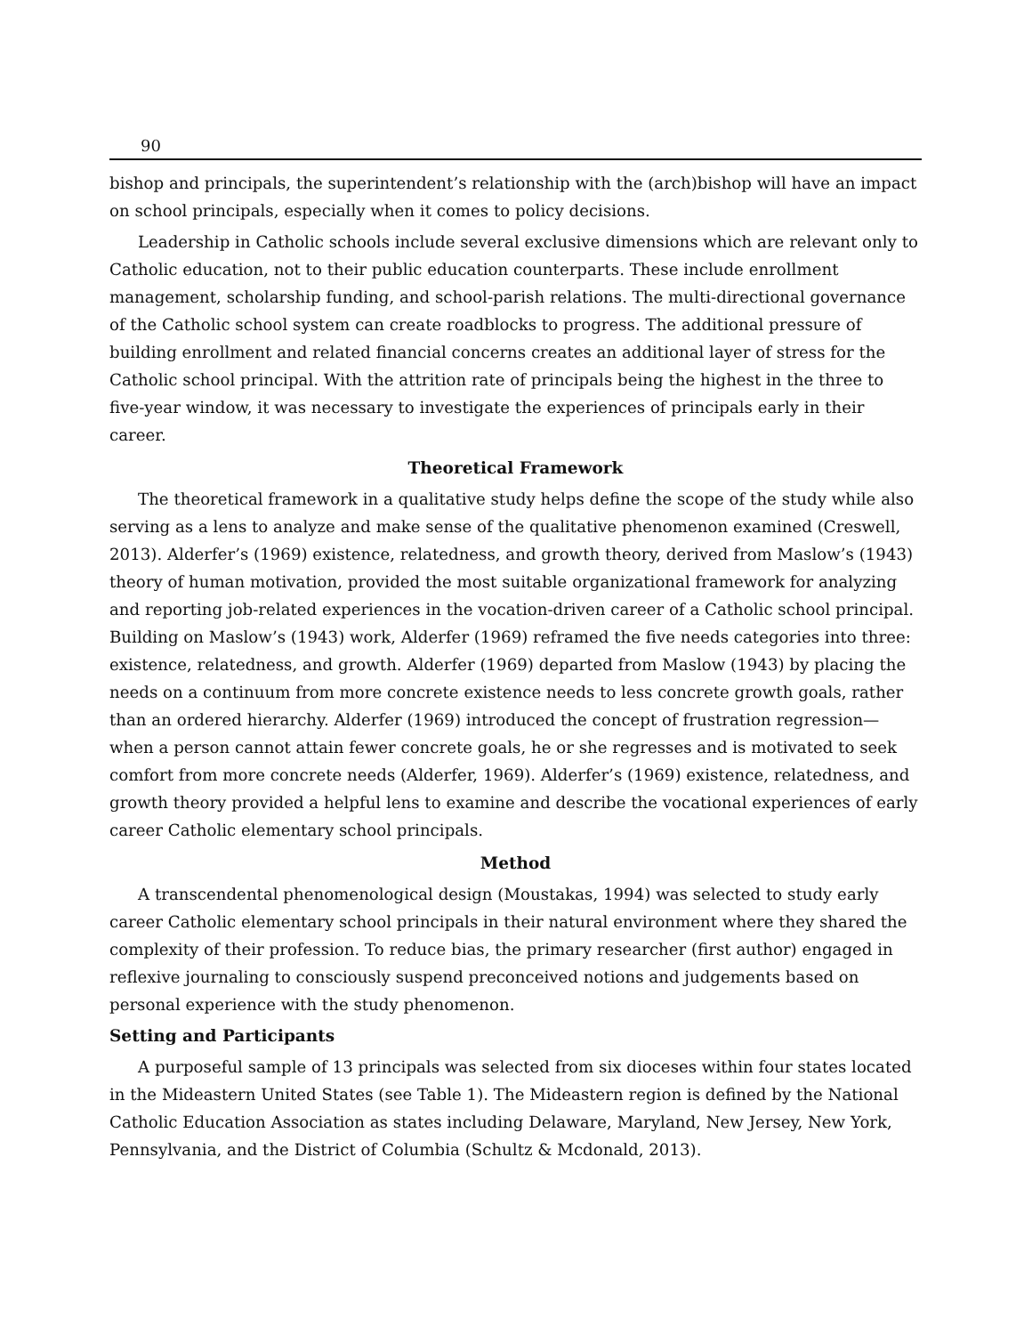90
bishop and principals, the superintendent’s relationship with the (arch)bishop will have an impact on school principals, especially when it comes to policy decisions.
Leadership in Catholic schools include several exclusive dimensions which are relevant only to Catholic education, not to their public education counterparts. These include enrollment management, scholarship funding, and school-parish relations. The multi-directional governance of the Catholic school system can create roadblocks to progress. The additional pressure of building enrollment and related financial concerns creates an additional layer of stress for the Catholic school principal. With the attrition rate of principals being the highest in the three to five-year window, it was necessary to investigate the experiences of principals early in their career.
Theoretical Framework
The theoretical framework in a qualitative study helps define the scope of the study while also serving as a lens to analyze and make sense of the qualitative phenomenon examined (Creswell, 2013). Alderfer’s (1969) existence, relatedness, and growth theory, derived from Maslow’s (1943) theory of human motivation, provided the most suitable organizational framework for analyzing and reporting job-related experiences in the vocation-driven career of a Catholic school principal. Building on Maslow’s (1943) work, Alderfer (1969) reframed the five needs categories into three: existence, relatedness, and growth. Alderfer (1969) departed from Maslow (1943) by placing the needs on a continuum from more concrete existence needs to less concrete growth goals, rather than an ordered hierarchy. Alderfer (1969) introduced the concept of frustration regression—when a person cannot attain fewer concrete goals, he or she regresses and is motivated to seek comfort from more concrete needs (Alderfer, 1969). Alderfer’s (1969) existence, relatedness, and growth theory provided a helpful lens to examine and describe the vocational experiences of early career Catholic elementary school principals.
Method
A transcendental phenomenological design (Moustakas, 1994) was selected to study early career Catholic elementary school principals in their natural environment where they shared the complexity of their profession. To reduce bias, the primary researcher (first author) engaged in reflexive journaling to consciously suspend preconceived notions and judgements based on personal experience with the study phenomenon.
Setting and Participants
A purposeful sample of 13 principals was selected from six dioceses within four states located in the Mideastern United States (see Table 1). The Mideastern region is defined by the National Catholic Education Association as states including Delaware, Maryland, New Jersey, New York, Pennsylvania, and the District of Columbia (Schultz & Mcdonald, 2013).